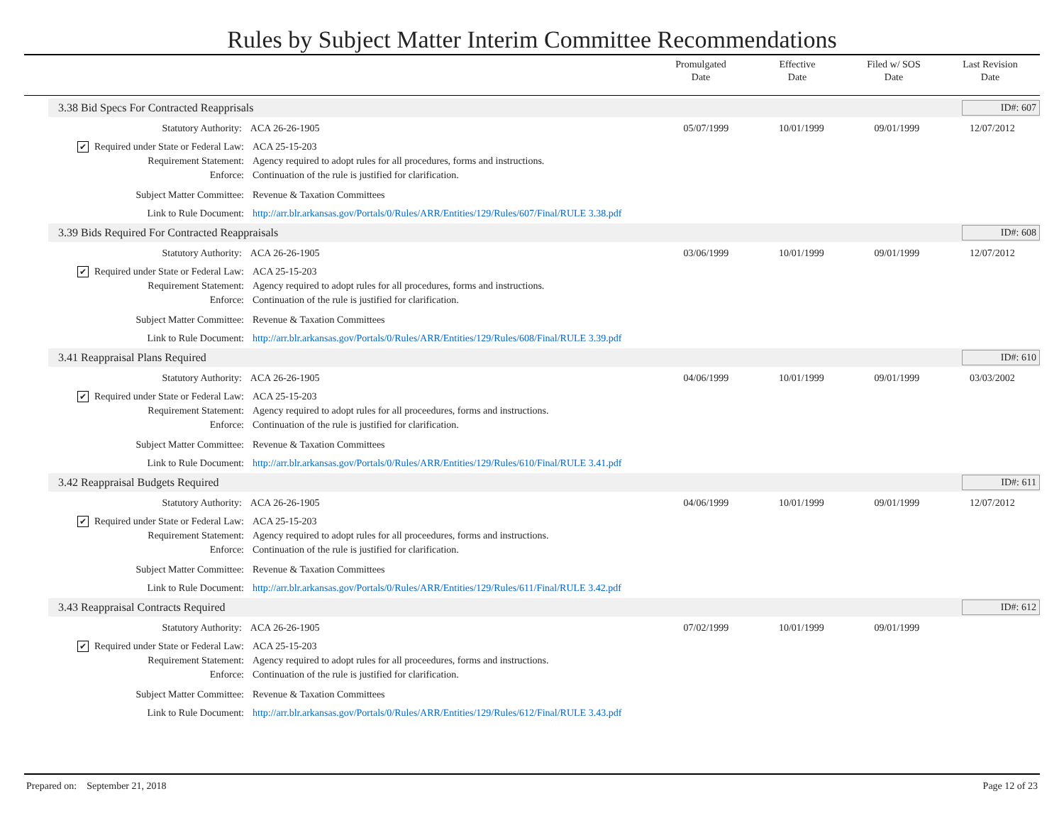Rules by Subject Matter Interim Committee Recommendations
Promulgated
Date
Effective
Date
Filed w/ SOS
Date
Last Revision
Date
3.38 Bid Specs For Contracted Reapprisals ID#: 607
Statutory Authority: ACA 26-26-1905 05/07/1999 10/01/1999 09/01/1999 12/07/2012
✔ Required under State or Federal Law:
ACA 25-15-203
Requirement Statement: Agency required to adopt rules for all procedures, forms and instructions.
Enforce: Continuation of the rule is justified for clarification.
Subject Matter Committee: Revenue & Taxation Committees
Link to Rule Document: http://arr.blr.arkansas.gov/Portals/0/Rules/ARR/Entities/129/Rules/607/Final/RULE 3.38.pdf
3.39 Bids Required For Contracted Reappraisals ID#: 608
Statutory Authority: ACA 26-26-1905 03/06/1999 10/01/1999 09/01/1999 12/07/2012
✔ Required under State or Federal Law:
ACA 25-15-203
Requirement Statement: Agency required to adopt rules for all procedures, forms and instructions.
Enforce: Continuation of the rule is justified for clarification.
Subject Matter Committee: Revenue & Taxation Committees
Link to Rule Document: http://arr.blr.arkansas.gov/Portals/0/Rules/ARR/Entities/129/Rules/608/Final/RULE 3.39.pdf
3.41 Reappraisal Plans Required ID#: 610
Statutory Authority: ACA 26-26-1905 04/06/1999 10/01/1999 09/01/1999 03/03/2002
✔ Required under State or Federal Law:
ACA 25-15-203
Requirement Statement: Agency required to adopt rules for all proceedures, forms and instructions.
Enforce: Continuation of the rule is justified for clarification.
Subject Matter Committee: Revenue & Taxation Committees
Link to Rule Document: http://arr.blr.arkansas.gov/Portals/0/Rules/ARR/Entities/129/Rules/610/Final/RULE 3.41.pdf
3.42 Reappraisal Budgets Required ID#: 611
Statutory Authority: ACA 26-26-1905 04/06/1999 10/01/1999 09/01/1999 12/07/2012
✔ Required under State or Federal Law:
ACA 25-15-203
Requirement Statement: Agency required to adopt rules for all proceedures, forms and instructions.
Enforce: Continuation of the rule is justified for clarification.
Subject Matter Committee: Revenue & Taxation Committees
Link to Rule Document: http://arr.blr.arkansas.gov/Portals/0/Rules/ARR/Entities/129/Rules/611/Final/RULE 3.42.pdf
3.43 Reappraisal Contracts Required ID#: 612
Statutory Authority: ACA 26-26-1905 07/02/1999 10/01/1999 09/01/1999
✔ Required under State or Federal Law:
ACA 25-15-203
Requirement Statement: Agency required to adopt rules for all proceedures, forms and instructions.
Enforce: Continuation of the rule is justified for clarification.
Subject Matter Committee: Revenue & Taxation Committees
Link to Rule Document: http://arr.blr.arkansas.gov/Portals/0/Rules/ARR/Entities/129/Rules/612/Final/RULE 3.43.pdf
Prepared on: September 21, 2018 Page 12 of 23